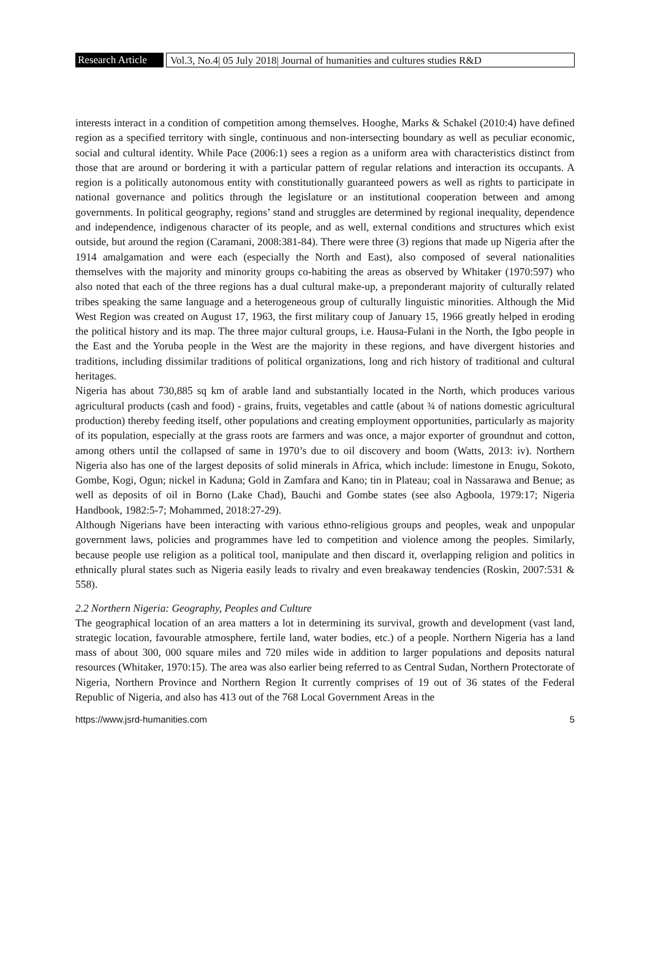Research Article Vol.3, No.4| 05 July 2018| Journal of humanities and cultures studies R&D
interests interact in a condition of competition among themselves. Hooghe, Marks & Schakel (2010:4) have defined region as a specified territory with single, continuous and non-intersecting boundary as well as peculiar economic, social and cultural identity. While Pace (2006:1) sees a region as a uniform area with characteristics distinct from those that are around or bordering it with a particular pattern of regular relations and interaction its occupants. A region is a politically autonomous entity with constitutionally guaranteed powers as well as rights to participate in national governance and politics through the legislature or an institutional cooperation between and among governments. In political geography, regions’ stand and struggles are determined by regional inequality, dependence and independence, indigenous character of its people, and as well, external conditions and structures which exist outside, but around the region (Caramani, 2008:381-84). There were three (3) regions that made up Nigeria after the 1914 amalgamation and were each (especially the North and East), also composed of several nationalities themselves with the majority and minority groups co-habiting the areas as observed by Whitaker (1970:597) who also noted that each of the three regions has a dual cultural make-up, a preponderant majority of culturally related tribes speaking the same language and a heterogeneous group of culturally linguistic minorities. Although the Mid West Region was created on August 17, 1963, the first military coup of January 15, 1966 greatly helped in eroding the political history and its map. The three major cultural groups, i.e. Hausa-Fulani in the North, the Igbo people in the East and the Yoruba people in the West are the majority in these regions, and have divergent histories and traditions, including dissimilar traditions of political organizations, long and rich history of traditional and cultural heritages.
Nigeria has about 730,885 sq km of arable land and substantially located in the North, which produces various agricultural products (cash and food) - grains, fruits, vegetables and cattle (about ¾ of nations domestic agricultural production) thereby feeding itself, other populations and creating employment opportunities, particularly as majority of its population, especially at the grass roots are farmers and was once, a major exporter of groundnut and cotton, among others until the collapsed of same in 1970’s due to oil discovery and boom (Watts, 2013: iv). Northern Nigeria also has one of the largest deposits of solid minerals in Africa, which include: limestone in Enugu, Sokoto, Gombe, Kogi, Ogun; nickel in Kaduna; Gold in Zamfara and Kano; tin in Plateau; coal in Nassarawa and Benue; as well as deposits of oil in Borno (Lake Chad), Bauchi and Gombe states (see also Agboola, 1979:17; Nigeria Handbook, 1982:5-7; Mohammed, 2018:27-29).
Although Nigerians have been interacting with various ethno-religious groups and peoples, weak and unpopular government laws, policies and programmes have led to competition and violence among the peoples. Similarly, because people use religion as a political tool, manipulate and then discard it, overlapping religion and politics in ethnically plural states such as Nigeria easily leads to rivalry and even breakaway tendencies (Roskin, 2007:531 & 558).
2.2 Northern Nigeria: Geography, Peoples and Culture
The geographical location of an area matters a lot in determining its survival, growth and development (vast land, strategic location, favourable atmosphere, fertile land, water bodies, etc.) of a people. Northern Nigeria has a land mass of about 300, 000 square miles and 720 miles wide in addition to larger populations and deposits natural resources (Whitaker, 1970:15). The area was also earlier being referred to as Central Sudan, Northern Protectorate of Nigeria, Northern Province and Northern Region It currently comprises of 19 out of 36 states of the Federal Republic of Nigeria, and also has 413 out of the 768 Local Government Areas in the
https://www.jsrd-humanities.com 5